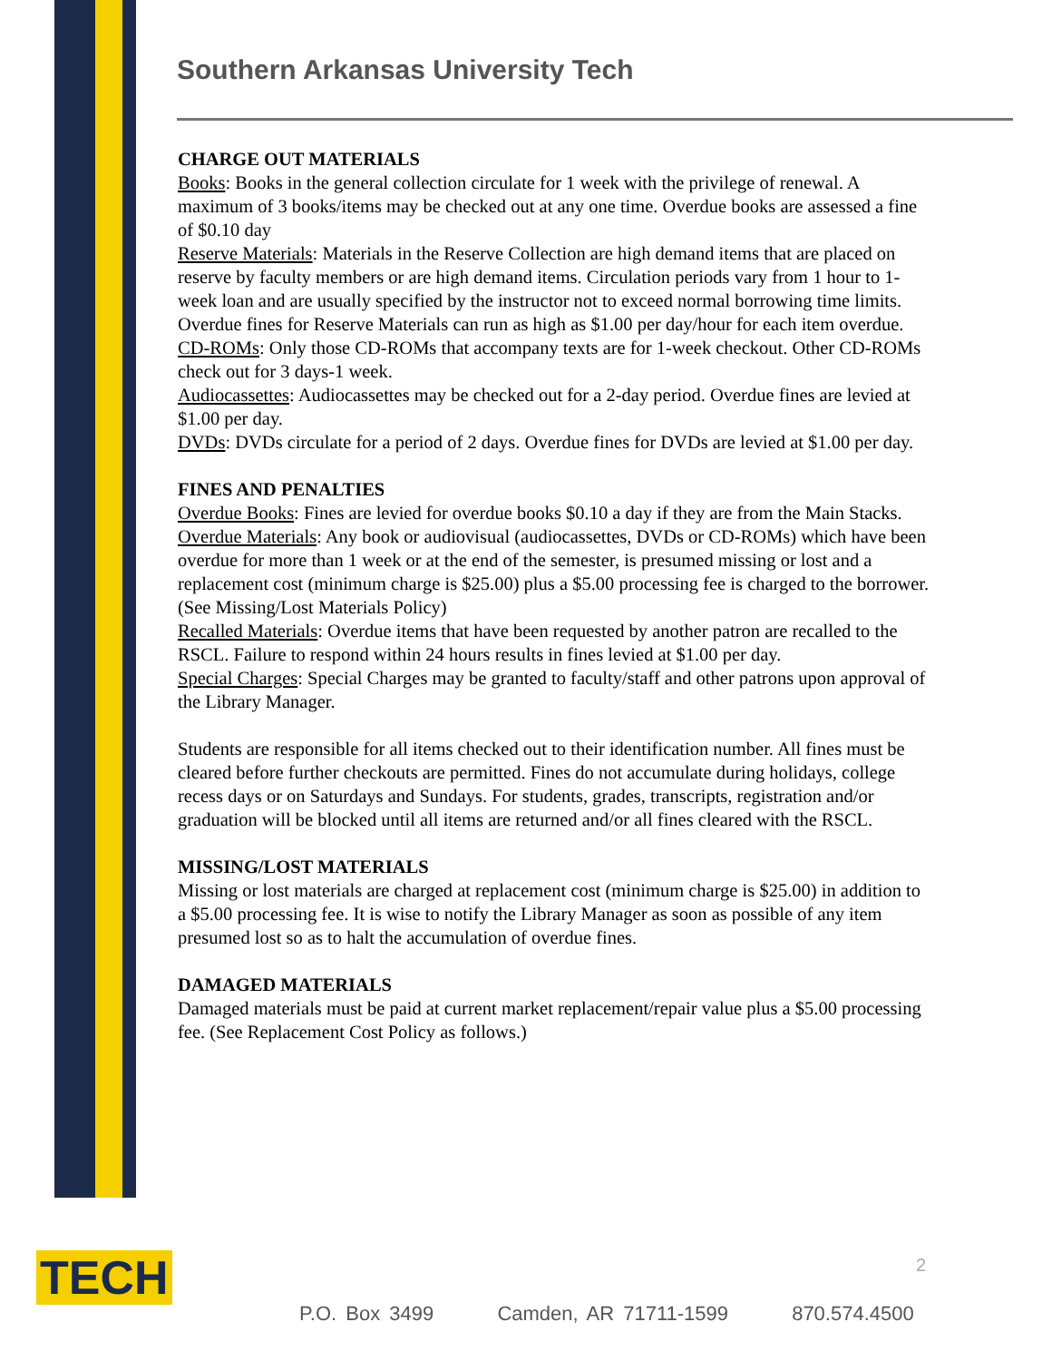Southern Arkansas University Tech
CHARGE OUT MATERIALS
Books: Books in the general collection circulate for 1 week with the privilege of renewal. A maximum of 3 books/items may be checked out at any one time. Overdue books are assessed a fine of $0.10 day
Reserve Materials: Materials in the Reserve Collection are high demand items that are placed on reserve by faculty members or are high demand items. Circulation periods vary from 1 hour to 1-week loan and are usually specified by the instructor not to exceed normal borrowing time limits. Overdue fines for Reserve Materials can run as high as $1.00 per day/hour for each item overdue.
CD-ROMs: Only those CD-ROMs that accompany texts are for 1-week checkout. Other CD-ROMs check out for 3 days-1 week.
Audiocassettes: Audiocassettes may be checked out for a 2-day period. Overdue fines are levied at $1.00 per day.
DVDs: DVDs circulate for a period of 2 days. Overdue fines for DVDs are levied at $1.00 per day.
FINES AND PENALTIES
Overdue Books: Fines are levied for overdue books $0.10 a day if they are from the Main Stacks.
Overdue Materials: Any book or audiovisual (audiocassettes, DVDs or CD-ROMs) which have been overdue for more than 1 week or at the end of the semester, is presumed missing or lost and a replacement cost (minimum charge is $25.00) plus a $5.00 processing fee is charged to the borrower. (See Missing/Lost Materials Policy)
Recalled Materials: Overdue items that have been requested by another patron are recalled to the RSCL. Failure to respond within 24 hours results in fines levied at $1.00 per day.
Special Charges: Special Charges may be granted to faculty/staff and other patrons upon approval of the Library Manager.
Students are responsible for all items checked out to their identification number. All fines must be cleared before further checkouts are permitted. Fines do not accumulate during holidays, college recess days or on Saturdays and Sundays. For students, grades, transcripts, registration and/or graduation will be blocked until all items are returned and/or all fines cleared with the RSCL.
MISSING/LOST MATERIALS
Missing or lost materials are charged at replacement cost (minimum charge is $25.00) in addition to a $5.00 processing fee. It is wise to notify the Library Manager as soon as possible of any item presumed lost so as to halt the accumulation of overdue fines.
DAMAGED MATERIALS
Damaged materials must be paid at current market replacement/repair value plus a $5.00 processing fee. (See Replacement Cost Policy as follows.)
TECH 2
P.O. Box 3499 Camden, AR 71711-1599 870.574.4500